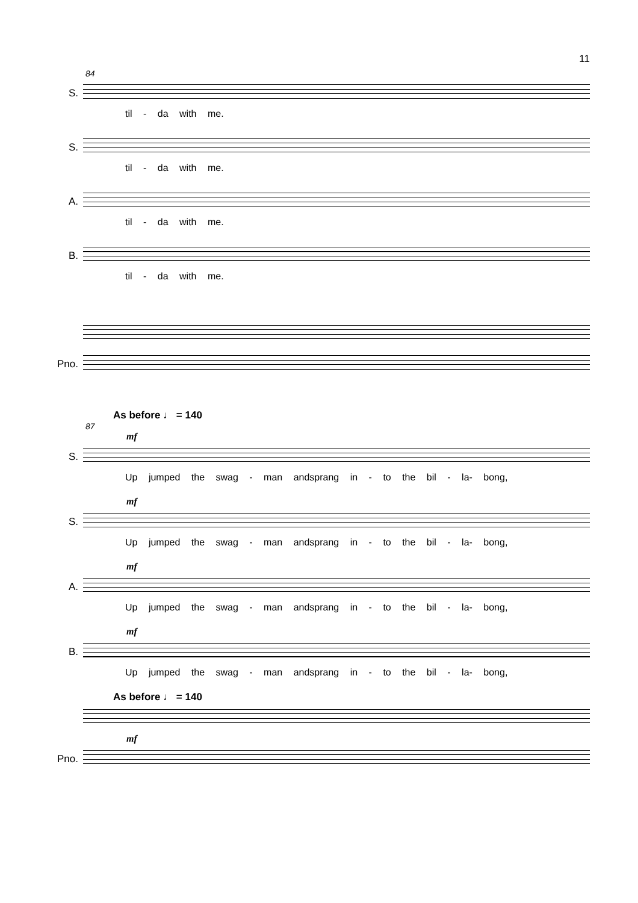11
84
S.
til - da with me.
S.
til - da with me.
A.
til - da with me.
B.
til - da with me.
Pno.
As before ♩ = 140
87
mf
S.
Up jumped the swag - man andsprang in - to the bil - la- bong,
mf
S.
Up jumped the swag - man andsprang in - to the bil - la- bong,
mf
A.
Up jumped the swag - man andsprang in - to the bil - la- bong,
mf
B.
Up jumped the swag - man andsprang in - to the bil - la- bong,
As before ♩ = 140
mf
Pno.